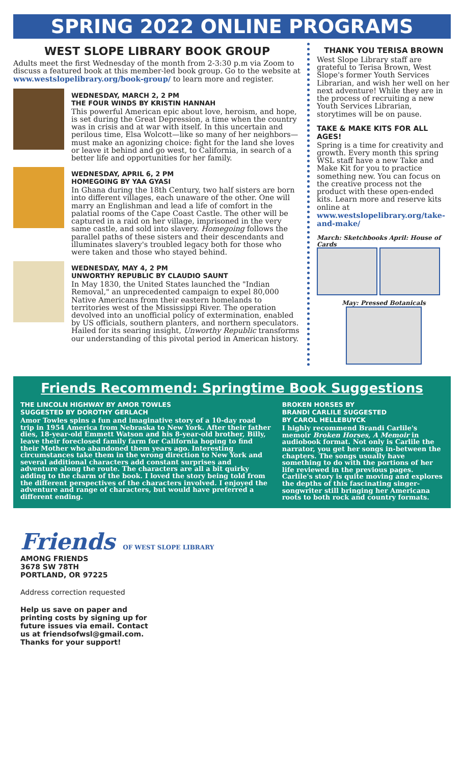SPRING 2022 ONLINE PROGRAMS
WEST SLOPE LIBRARY BOOK GROUP
Adults meet the first Wednesday of the month from 2-3:30 p.m via Zoom to discuss a featured book at this member-led book group. Go to the website at www.westslopelibrary.org/book-group/ to learn more and register.
WEDNESDAY, MARCH 2, 2 PM
THE FOUR WINDS BY KRISTIN HANNAH
This powerful American epic about love, heroism, and hope, is set during the Great Depression, a time when the country was in crisis and at war with itself. In this uncertain and perilous time, Elsa Wolcott—like so many of her neighbors—must make an agonizing choice: fight for the land she loves or leave it behind and go west, to California, in search of a better life and opportunities for her family.
WEDNESDAY, APRIL 6, 2 PM
HOMEGOING BY YAA GYASI
In Ghana during the 18th Century, two half sisters are born into different villages, each unaware of the other. One will marry an Englishman and lead a life of comfort in the palatial rooms of the Cape Coast Castle. The other will be captured in a raid on her village, imprisoned in the very same castle, and sold into slavery. Homegoing follows the parallel paths of these sisters and their descendants and illuminates slavery's troubled legacy both for those who were taken and those who stayed behind.
WEDNESDAY, MAY 4, 2 PM
UNWORTHY REPUBLIC BY CLAUDIO SAUNT
In May 1830, the United States launched the "Indian Removal," an unprecedented campaign to expel 80,000 Native Americans from their eastern homelands to territories west of the Mississippi River. The operation devolved into an unofficial policy of extermination, enabled by US officials, southern planters, and northern speculators. Hailed for its searing insight, Unworthy Republic transforms our understanding of this pivotal period in American history.
THANK YOU TERISA BROWN
West Slope Library staff are grateful to Terisa Brown, West Slope's former Youth Services Librarian, and wish her well on her next adventure! While they are in the process of recruiting a new Youth Services Librarian, storytimes will be on pause.
TAKE & MAKE KITS FOR ALL AGES!
Spring is a time for creativity and growth. Every month this spring WSL staff have a new Take and Make Kit for you to practice something new. You can focus on the creative process not the product with these open-ended kits. Learn more and reserve kits online at www.westslopelibrary.org/take-and-make/
March: Sketchbooks April: House of Cards
May: Pressed Botanicals
Friends Recommend: Springtime Book Suggestions
THE LINCOLN HIGHWAY BY AMOR TOWLES
SUGGESTED BY DOROTHY GERLACH
Amor Towles spins a fun and imaginative story of a 10-day road trip in 1954 America from Nebraska to New York. After their father dies, 18-year-old Emmett Watson and his 8-year-old brother, Billy, leave their foreclosed family farm for California hoping to find their Mother who abandoned them years ago. Interesting circumstances take them in the wrong direction to New York and several additional characters add constant surprises and adventure along the route. The characters are all a bit quirky adding to the charm of the book. I loved the story being told from the different perspectives of the characters involved. I enjoyed the adventure and range of characters, but would have preferred a different ending.
BROKEN HORSES BY
BRANDI CARLILE SUGGESTED
BY CAROL HELLEBUYCK
I highly recommend Brandi Carlile's memoir Broken Horses, A Memoir in audiobook format. Not only is Carlile the narrator, you get her songs in-between the chapters. The songs usually have something to do with the portions of her life reviewed in the previous pages. Carlile's story is quite moving and explores the depths of this fascinating singer-songwriter still bringing her Americana roots to both rock and country formats.
Friends OF WEST SLOPE LIBRARY
AMONG FRIENDS
3678 SW 78TH
PORTLAND, OR 97225
Address correction requested
Help us save on paper and
printing costs by signing up for
future issues via email. Contact
us at friendsofwsl@gmail.com.
Thanks for your support!